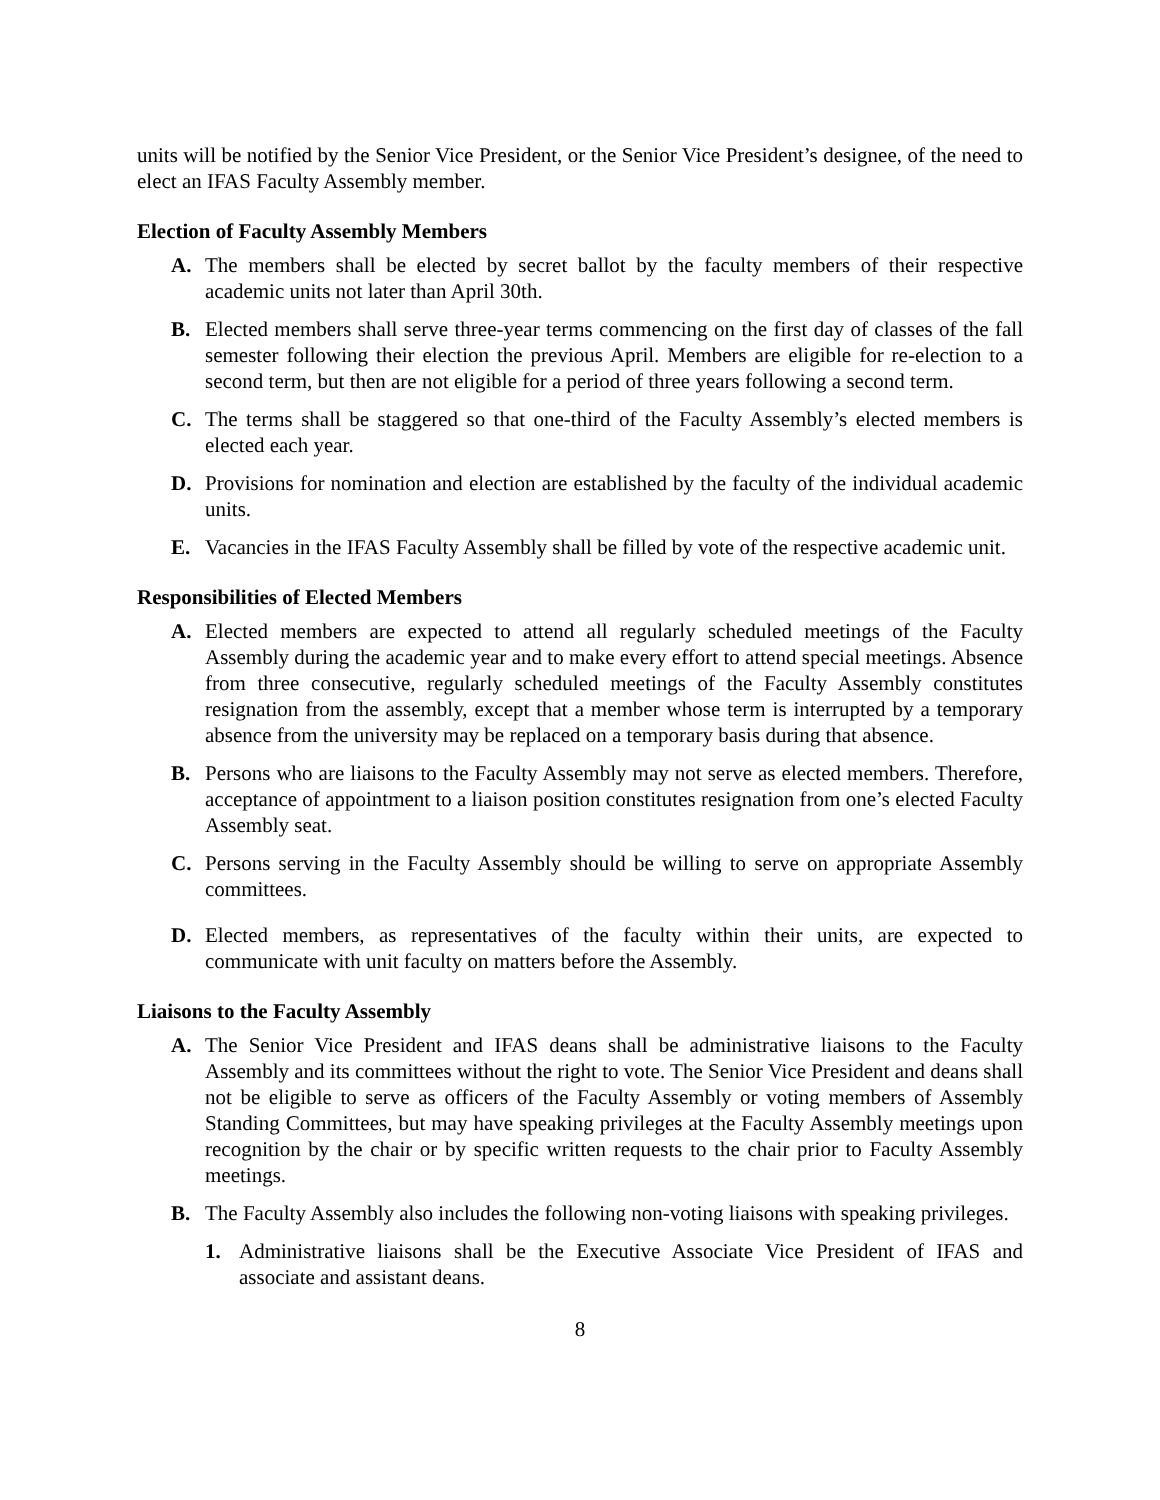units will be notified by the Senior Vice President, or the Senior Vice President’s designee, of the need to elect an IFAS Faculty Assembly member.
Election of Faculty Assembly Members
A. The members shall be elected by secret ballot by the faculty members of their respective academic units not later than April 30th.
B. Elected members shall serve three-year terms commencing on the first day of classes of the fall semester following their election the previous April. Members are eligible for re-election to a second term, but then are not eligible for a period of three years following a second term.
C. The terms shall be staggered so that one-third of the Faculty Assembly’s elected members is elected each year.
D. Provisions for nomination and election are established by the faculty of the individual academic units.
E. Vacancies in the IFAS Faculty Assembly shall be filled by vote of the respective academic unit.
Responsibilities of Elected Members
A. Elected members are expected to attend all regularly scheduled meetings of the Faculty Assembly during the academic year and to make every effort to attend special meetings. Absence from three consecutive, regularly scheduled meetings of the Faculty Assembly constitutes resignation from the assembly, except that a member whose term is interrupted by a temporary absence from the university may be replaced on a temporary basis during that absence.
B. Persons who are liaisons to the Faculty Assembly may not serve as elected members. Therefore, acceptance of appointment to a liaison position constitutes resignation from one’s elected Faculty Assembly seat.
C. Persons serving in the Faculty Assembly should be willing to serve on appropriate Assembly committees.
D. Elected members, as representatives of the faculty within their units, are expected to communicate with unit faculty on matters before the Assembly.
Liaisons to the Faculty Assembly
A. The Senior Vice President and IFAS deans shall be administrative liaisons to the Faculty Assembly and its committees without the right to vote. The Senior Vice President and deans shall not be eligible to serve as officers of the Faculty Assembly or voting members of Assembly Standing Committees, but may have speaking privileges at the Faculty Assembly meetings upon recognition by the chair or by specific written requests to the chair prior to Faculty Assembly meetings.
B. The Faculty Assembly also includes the following non-voting liaisons with speaking privileges.
1. Administrative liaisons shall be the Executive Associate Vice President of IFAS and associate and assistant deans.
8